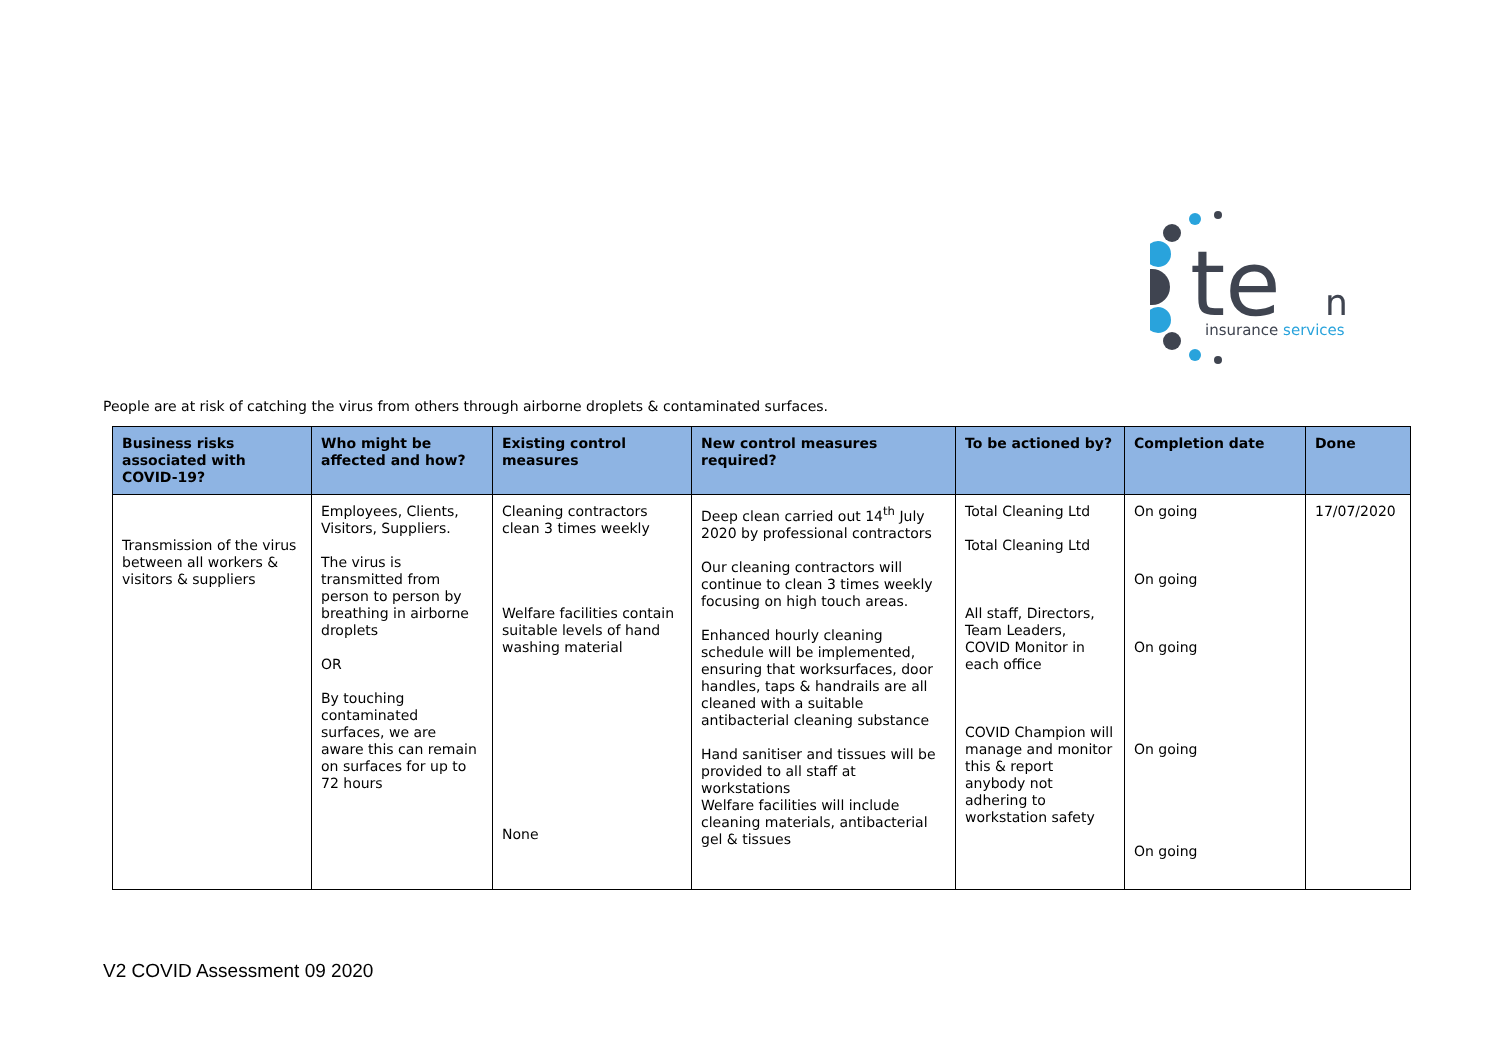te
n
insurance services
People are at risk of catching the virus from others through airborne droplets & contaminated surfaces.
| Business risks associated with COVID-19? | Who might be affected and how? | Existing control measures | New control measures required? | To be actioned by? | Completion date | Done |
| --- | --- | --- | --- | --- | --- | --- |
| Transmission of the virus between all workers & visitors & suppliers | Employees, Clients, Visitors, Suppliers. The virus is transmitted from person to person by breathing in airborne droplets OR By touching contaminated surfaces, we are aware this can remain on surfaces for up to 72 hours | Cleaning contractors clean 3 times weekly Welfare facilities contain suitable levels of hand washing material None | Deep clean carried out 14<sup>th</sup> July 2020 by professional contractors Our cleaning contractors will continue to clean 3 times weekly focusing on high touch areas. Enhanced hourly cleaning schedule will be implemented, ensuring that worksurfaces, door handles, taps & handrails are all cleaned with a suitable antibacterial cleaning substance Hand sanitiser and tissues will be provided to all staff at workstations Welfare facilities will include cleaning materials, antibacterial gel & tissues | Total Cleaning Ltd Total Cleaning Ltd All staff, Directors, Team Leaders, COVID Monitor in each office COVID Champion will manage and monitor this & report anybody not adhering to workstation safety | On going On going On going On going On going | 17/07/2020 |
V2 COVID Assessment 09 2020